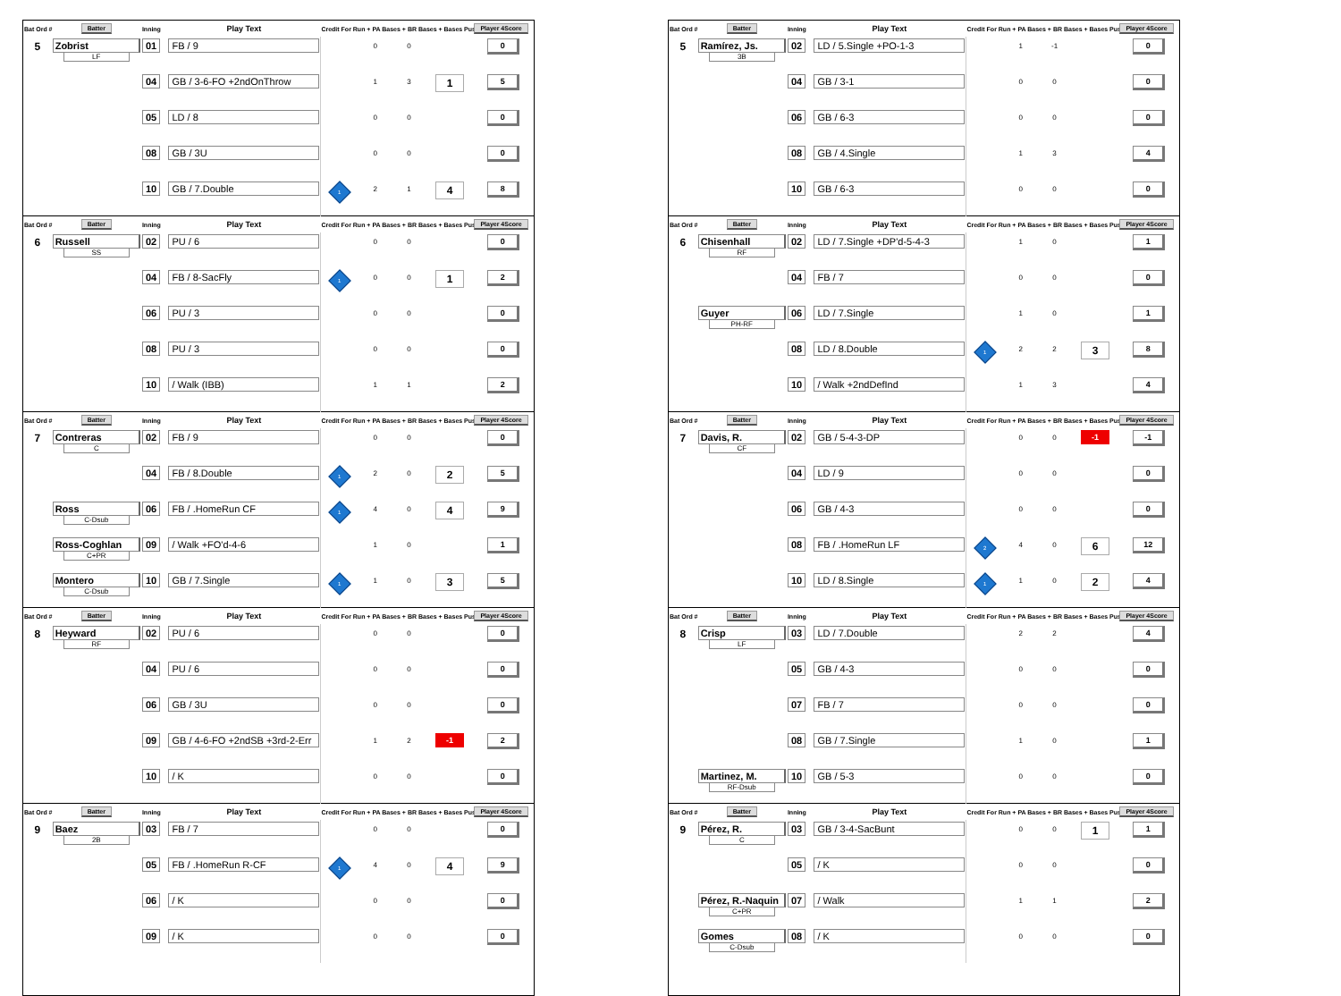| Bat Ord # | Batter | Inning | Play Text | Credit For Run + PA Bases + BR Bases + Bases Pushed | | | | Player 4Score |
| --- | --- | --- | --- | --- | --- | --- | --- | --- |
| 5 | Zobrist LF | 01 | FB / 9 | | 0 | 0 | | 0 |
| | | 04 | GB / 3-6-FO +2ndOnThrow | | 1 | 3 | 1 | 5 |
| | | 05 | LD / 8 | | 0 | 0 | | 0 |
| | | 08 | GB / 3U | | 0 | 0 | | 0 |
| | | 10 | GB / 7.Double | 1 | 2 | 1 | 4 | 8 |
| Bat Ord # | Batter | Inning | Play Text | Credit For Run + PA Bases + BR Bases + Bases Pushed | | | | Player 4Score |
| 6 | Russell SS | 02 | PU / 6 | | 0 | 0 | | 0 |
| | | 04 | FB / 8-SacFly | 1 | 0 | 0 | 1 | 2 |
| | | 06 | PU / 3 | | 0 | 0 | | 0 |
| | | 08 | PU / 3 | | 0 | 0 | | 0 |
| | | 10 | / Walk (IBB) | | 1 | 1 | | 2 |
| Bat Ord # | Batter | Inning | Play Text | Credit For Run + PA Bases + BR Bases + Bases Pushed | | | | Player 4Score |
| 7 | Contreras C | 02 | FB / 9 | | 0 | 0 | | 0 |
| | | 04 | FB / 8.Double | 1 | 2 | 0 | 2 | 5 |
| | Ross C-Dsub | 06 | FB / .HomeRun CF | 1 | 4 | 0 | 4 | 9 |
| | Ross-Coghlan C+PR | 09 | / Walk +FO'd-4-6 | | 1 | 0 | | 1 |
| | Montero C-Dsub | 10 | GB / 7.Single | 1 | 1 | 0 | 3 | 5 |
| Bat Ord # | Batter | Inning | Play Text | Credit For Run + PA Bases + BR Bases + Bases Pushed | | | | Player 4Score |
| 8 | Heyward RF | 02 | PU / 6 | | 0 | 0 | | 0 |
| | | 04 | PU / 6 | | 0 | 0 | | 0 |
| | | 06 | GB / 3U | | 0 | 0 | | 0 |
| | | 09 | GB / 4-6-FO +2ndSB +3rd-2-Err | | 1 | 2 | -1 | 2 |
| | | 10 | / K | | 0 | 0 | | 0 |
| Bat Ord # | Batter | Inning | Play Text | Credit For Run + PA Bases + BR Bases + Bases Pushed | | | | Player 4Score |
| 9 | Baez 2B | 03 | FB / 7 | | 0 | 0 | | 0 |
| | | 05 | FB / .HomeRun R-CF | 1 | 4 | 0 | 4 | 9 |
| | | 06 | / K | | 0 | 0 | | 0 |
| | | 09 | / K | | 0 | 0 | | 0 |
| Bat Ord # | Batter | Inning | Play Text | Credit For Run + PA Bases + BR Bases + Bases Pushed | | | | Player 4Score |
| --- | --- | --- | --- | --- | --- | --- | --- | --- |
| 5 | Ramírez, Js. 3B | 02 | LD / 5.Single +PO-1-3 | | 1 | -1 | | 0 |
| | | 04 | GB / 3-1 | | 0 | 0 | | 0 |
| | | 06 | GB / 6-3 | | 0 | 0 | | 0 |
| | | 08 | GB / 4.Single | | 1 | 3 | | 4 |
| | | 10 | GB / 6-3 | | 0 | 0 | | 0 |
| Bat Ord # | Batter | Inning | Play Text | Credit For Run + PA Bases + BR Bases + Bases Pushed | | | | Player 4Score |
| 6 | Chisenhall RF | 02 | LD / 7.Single +DP'd-5-4-3 | | 1 | 0 | | 1 |
| | | 04 | FB / 7 | | 0 | 0 | | 0 |
| | Guyer PH-RF | 06 | LD / 7.Single | | 1 | 0 | | 1 |
| | | 08 | LD / 8.Double | 1 | 2 | 2 | 3 | 8 |
| | | 10 | / Walk +2ndDefInd | | 1 | 3 | | 4 |
| Bat Ord # | Batter | Inning | Play Text | Credit For Run + PA Bases + BR Bases + Bases Pushed | | | | Player 4Score |
| 7 | Davis, R. CF | 02 | GB / 5-4-3-DP | | 0 | 0 | -1 | -1 |
| | | 04 | LD / 9 | | 0 | 0 | | 0 |
| | | 06 | GB / 4-3 | | 0 | 0 | | 0 |
| | | 08 | FB / .HomeRun LF | 2 | 4 | 0 | 6 | 12 |
| | | 10 | LD / 8.Single | 1 | 1 | 0 | 2 | 4 |
| Bat Ord # | Batter | Inning | Play Text | Credit For Run + PA Bases + BR Bases + Bases Pushed | | | | Player 4Score |
| 8 | Crisp LF | 03 | LD / 7.Double | | 2 | 2 | | 4 |
| | | 05 | GB / 4-3 | | 0 | 0 | | 0 |
| | | 07 | FB / 7 | | 0 | 0 | | 0 |
| | | 08 | GB / 7.Single | | 1 | 0 | | 1 |
| | Martinez, M. RF-Dsub | 10 | GB / 5-3 | | 0 | 0 | | 0 |
| Bat Ord # | Batter | Inning | Play Text | Credit For Run + PA Bases + BR Bases + Bases Pushed | | | | Player 4Score |
| 9 | Pérez, R. C | 03 | GB / 3-4-SacBunt | | 0 | 0 | 1 | 1 |
| | | 05 | / K | | 0 | 0 | | 0 |
| | Pérez, R.-Naquin C+PR | 07 | / Walk | | 1 | 1 | | 2 |
| | Gomes C-Dsub | 08 | / K | | 0 | 0 | | 0 |